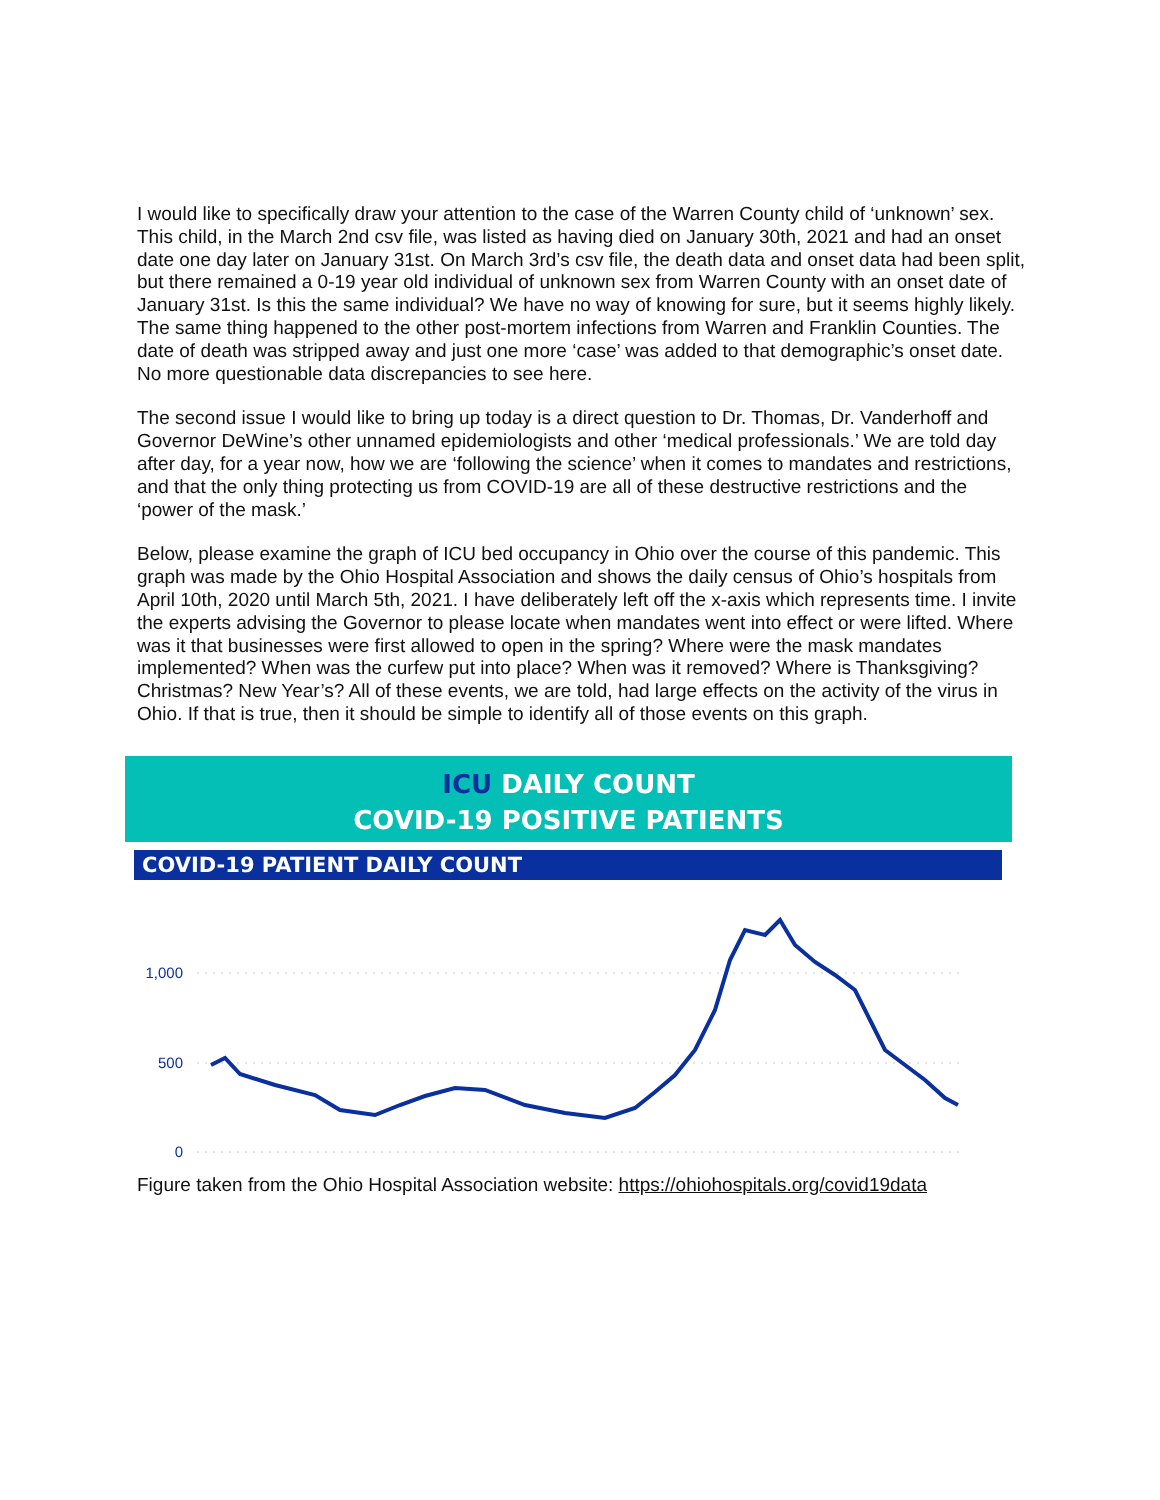I would like to specifically draw your attention to the case of the Warren County child of ‘unknown’ sex. This child, in the March 2nd csv file, was listed as having died on January 30th, 2021 and had an onset date one day later on January 31st. On March 3rd’s csv file, the death data and onset data had been split, but there remained a 0-19 year old individual of unknown sex from Warren County with an onset date of January 31st. Is this the same individual? We have no way of knowing for sure, but it seems highly likely. The same thing happened to the other post-mortem infections from Warren and Franklin Counties. The date of death was stripped away and just one more ‘case’ was added to that demographic’s onset date. No more questionable data discrepancies to see here.
The second issue I would like to bring up today is a direct question to Dr. Thomas, Dr. Vanderhoff and Governor DeWine’s other unnamed epidemiologists and other ‘medical professionals.’ We are told day after day, for a year now, how we are ‘following the science’ when it comes to mandates and restrictions, and that the only thing protecting us from COVID-19 are all of these destructive restrictions and the ‘power of the mask.’
Below, please examine the graph of ICU bed occupancy in Ohio over the course of this pandemic. This graph was made by the Ohio Hospital Association and shows the daily census of Ohio’s hospitals from April 10th, 2020 until March 5th, 2021. I have deliberately left off the x-axis which represents time. I invite the experts advising the Governor to please locate when mandates went into effect or were lifted. Where was it that businesses were first allowed to open in the spring? Where were the mask mandates implemented? When was the curfew put into place? When was it removed? Where is Thanksgiving? Christmas? New Year’s? All of these events, we are told, had large effects on the activity of the virus in Ohio. If that is true, then it should be simple to identify all of those events on this graph.
ICU DAILY COUNT
COVID-19 POSITIVE PATIENTS
COVID-19 PATIENT DAILY COUNT
1,000
500
0
Figure taken from the Ohio Hospital Association website: https://ohiohospitals.org/covid19data